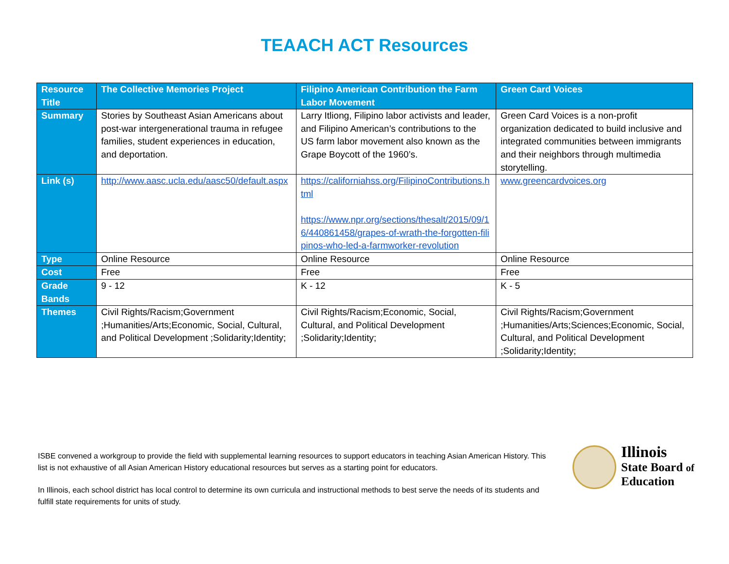TEAACH ACT Resources
| Resource Title | The Collective Memories Project | Filipino American Contribution the Farm Labor Movement | Green Card Voices |
| --- | --- | --- | --- |
| Summary | Stories by Southeast Asian Americans about post-war intergenerational trauma in refugee families, student experiences in education, and deportation. | Larry Itliong, Filipino labor activists and leader, and Filipino American’s contributions to the US farm labor movement also known as the Grape Boycott of the 1960’s. | Green Card Voices is a non-profit organization dedicated to build inclusive and integrated communities between immigrants and their neighbors through multimedia storytelling. |
| Link (s) | http://www.aasc.ucla.edu/aasc50/default.aspx | https://californiahss.org/FilipinoContributions.html https://www.npr.org/sections/thesalt/2015/09/16/440861458/grapes-of-wrath-the-forgotten-filipinos-who-led-a-farmworker-revolution | www.greencardvoices.org |
| Type | Online Resource | Online Resource | Online Resource |
| Cost | Free | Free | Free |
| Grade Bands | 9 - 12 | K - 12 | K - 5 |
| Themes | Civil Rights/Racism;Government ;Humanities/Arts;Economic, Social, Cultural, and Political Development ;Solidarity;Identity; | Civil Rights/Racism;Economic, Social, Cultural, and Political Development ;Solidarity;Identity; | Civil Rights/Racism;Government ;Humanities/Arts;Sciences;Economic, Social, Cultural, and Political Development ;Solidarity;Identity; |
ISBE convened a workgroup to provide the field with supplemental learning resources to support educators in teaching Asian American History. This list is not exhaustive of all Asian American History educational resources but serves as a starting point for educators.
In Illinois, each school district has local control to determine its own curricula and instructional methods to best serve the needs of its students and fulfill state requirements for units of study.
Illinois
State Board of
Education